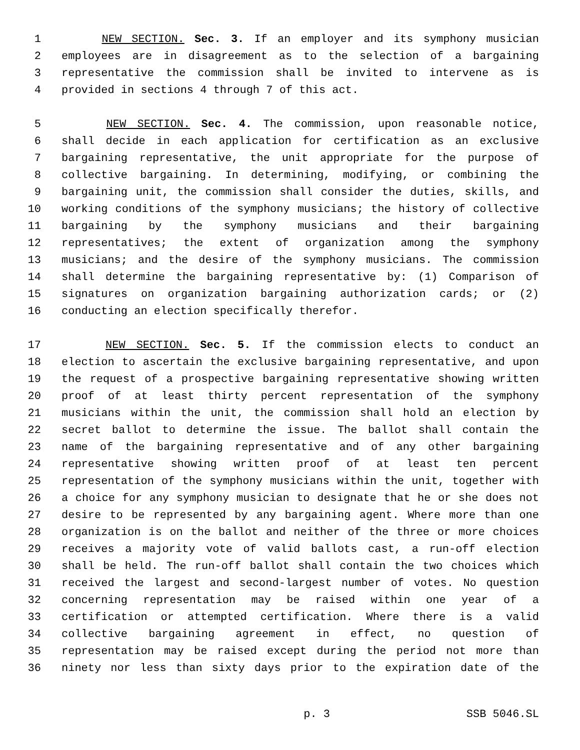1 NEW SECTION. Sec. 3. If an employer and its symphony musician
2 employees are in disagreement as to the selection of a bargaining
3 representative the commission shall be invited to intervene as is
4 provided in sections 4 through 7 of this act.
5 NEW SECTION. Sec. 4. The commission, upon reasonable notice,
6 shall decide in each application for certification as an exclusive
7 bargaining representative, the unit appropriate for the purpose of
8 collective bargaining. In determining, modifying, or combining the
9 bargaining unit, the commission shall consider the duties, skills, and
10 working conditions of the symphony musicians; the history of collective
11 bargaining by the symphony musicians and their bargaining
12 representatives; the extent of organization among the symphony
13 musicians; and the desire of the symphony musicians. The commission
14 shall determine the bargaining representative by: (1) Comparison of
15 signatures on organization bargaining authorization cards; or (2)
16 conducting an election specifically therefor.
17 NEW SECTION. Sec. 5. If the commission elects to conduct an
18 election to ascertain the exclusive bargaining representative, and upon
19 the request of a prospective bargaining representative showing written
20 proof of at least thirty percent representation of the symphony
21 musicians within the unit, the commission shall hold an election by
22 secret ballot to determine the issue. The ballot shall contain the
23 name of the bargaining representative and of any other bargaining
24 representative showing written proof of at least ten percent
25 representation of the symphony musicians within the unit, together with
26 a choice for any symphony musician to designate that he or she does not
27 desire to be represented by any bargaining agent. Where more than one
28 organization is on the ballot and neither of the three or more choices
29 receives a majority vote of valid ballots cast, a run-off election
30 shall be held. The run-off ballot shall contain the two choices which
31 received the largest and second-largest number of votes. No question
32 concerning representation may be raised within one year of a
33 certification or attempted certification. Where there is a valid
34 collective bargaining agreement in effect, no question of
35 representation may be raised except during the period not more than
36 ninety nor less than sixty days prior to the expiration date of the
p. 3 SSB 5046.SL